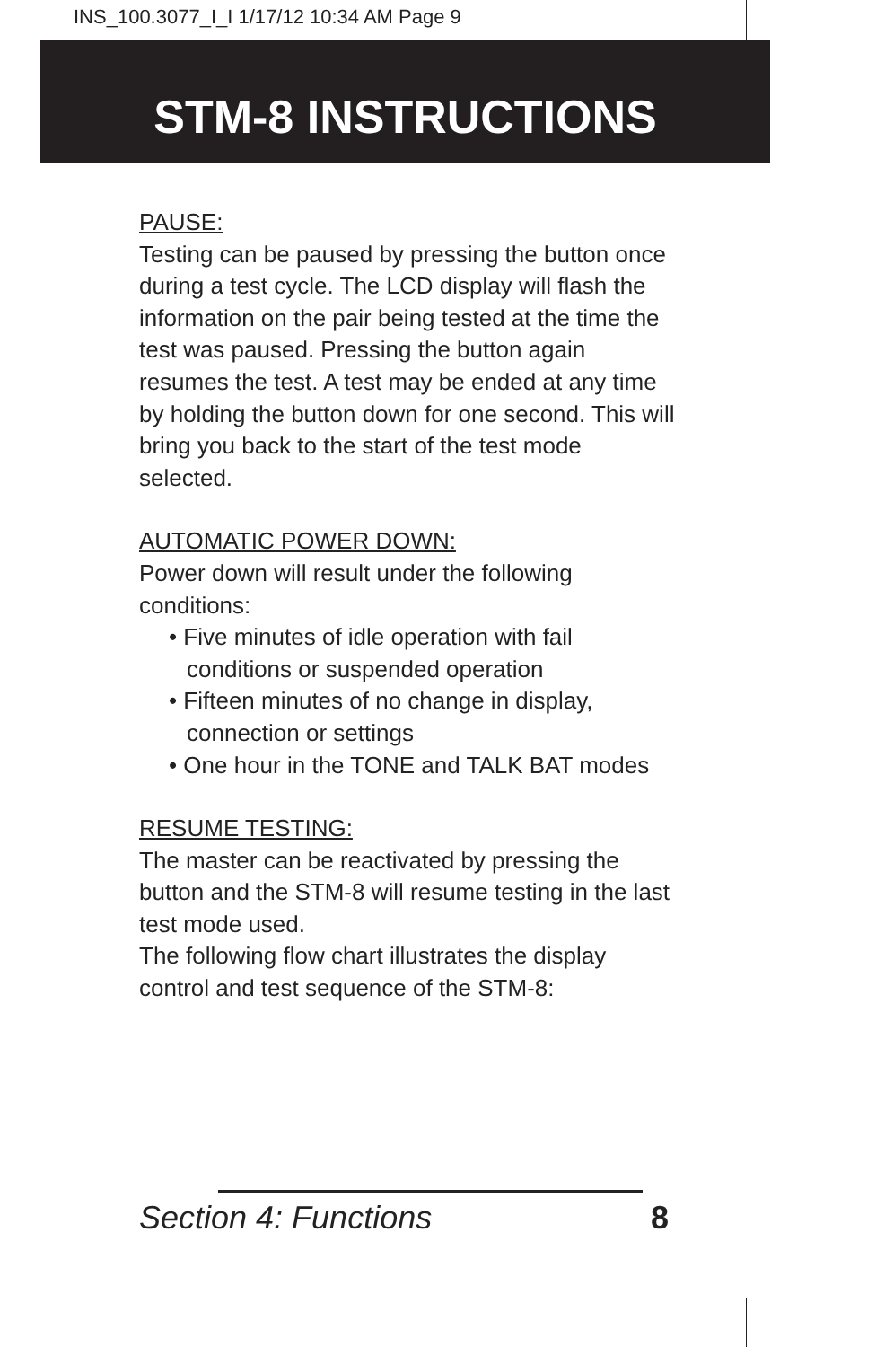INS_100.3077_I_I 1/17/12 10:34 AM Page 9
STM-8 INSTRUCTIONS
PAUSE:
Testing can be paused by pressing the button once during a test cycle. The LCD display will flash the information on the pair being tested at the time the test was paused. Pressing the button again resumes the test. A test may be ended at any time by holding the button down for one second. This will bring you back to the start of the test mode selected.
AUTOMATIC POWER DOWN:
Power down will result under the following conditions:
• Five minutes of idle operation with fail conditions or suspended operation
• Fifteen minutes of no change in display, connection or settings
• One hour in the TONE and TALK BAT modes
RESUME TESTING:
The master can be reactivated by pressing the button and the STM-8 will resume testing in the last test mode used.
The following flow chart illustrates the display control and test sequence of the STM-8:
Section 4: Functions 8